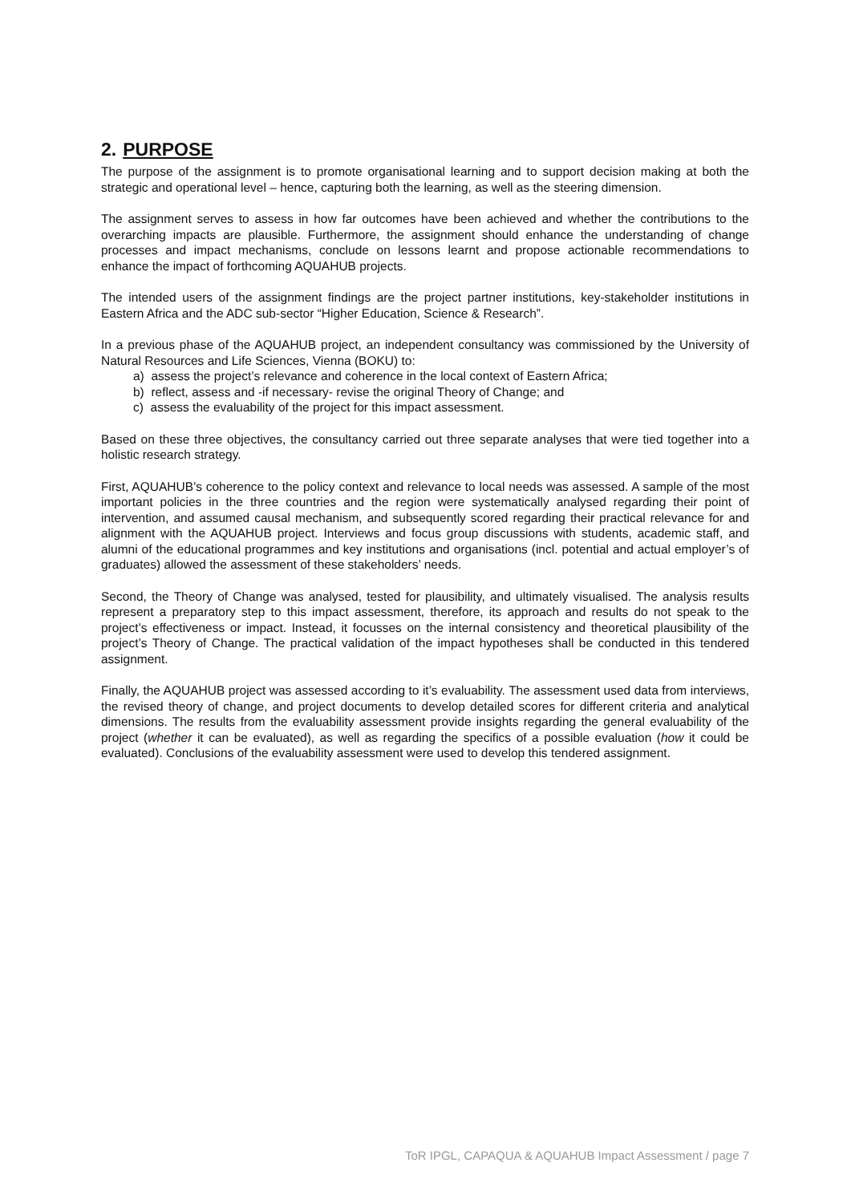2. PURPOSE
The purpose of the assignment is to promote organisational learning and to support decision making at both the strategic and operational level – hence, capturing both the learning, as well as the steering dimension.
The assignment serves to assess in how far outcomes have been achieved and whether the contributions to the overarching impacts are plausible. Furthermore, the assignment should enhance the understanding of change processes and impact mechanisms, conclude on lessons learnt and propose actionable recommendations to enhance the impact of forthcoming AQUAHUB projects.
The intended users of the assignment findings are the project partner institutions, key-stakeholder institutions in Eastern Africa and the ADC sub-sector “Higher Education, Science & Research”.
In a previous phase of the AQUAHUB project, an independent consultancy was commissioned by the University of Natural Resources and Life Sciences, Vienna (BOKU) to:
a) assess the project’s relevance and coherence in the local context of Eastern Africa;
b) reflect, assess and -if necessary- revise the original Theory of Change; and
c) assess the evaluability of the project for this impact assessment.
Based on these three objectives, the consultancy carried out three separate analyses that were tied together into a holistic research strategy.
First, AQUAHUB’s coherence to the policy context and relevance to local needs was assessed. A sample of the most important policies in the three countries and the region were systematically analysed regarding their point of intervention, and assumed causal mechanism, and subsequently scored regarding their practical relevance for and alignment with the AQUAHUB project. Interviews and focus group discussions with students, academic staff, and alumni of the educational programmes and key institutions and organisations (incl. potential and actual employer’s of graduates) allowed the assessment of these stakeholders’ needs.
Second, the Theory of Change was analysed, tested for plausibility, and ultimately visualised. The analysis results represent a preparatory step to this impact assessment, therefore, its approach and results do not speak to the project’s effectiveness or impact. Instead, it focusses on the internal consistency and theoretical plausibility of the project’s Theory of Change. The practical validation of the impact hypotheses shall be conducted in this tendered assignment.
Finally, the AQUAHUB project was assessed according to it’s evaluability. The assessment used data from interviews, the revised theory of change, and project documents to develop detailed scores for different criteria and analytical dimensions. The results from the evaluability assessment provide insights regarding the general evaluability of the project (whether it can be evaluated), as well as regarding the specifics of a possible evaluation (how it could be evaluated). Conclusions of the evaluability assessment were used to develop this tendered assignment.
ToR IPGL, CAPAQUA & AQUAHUB Impact Assessment / page 7